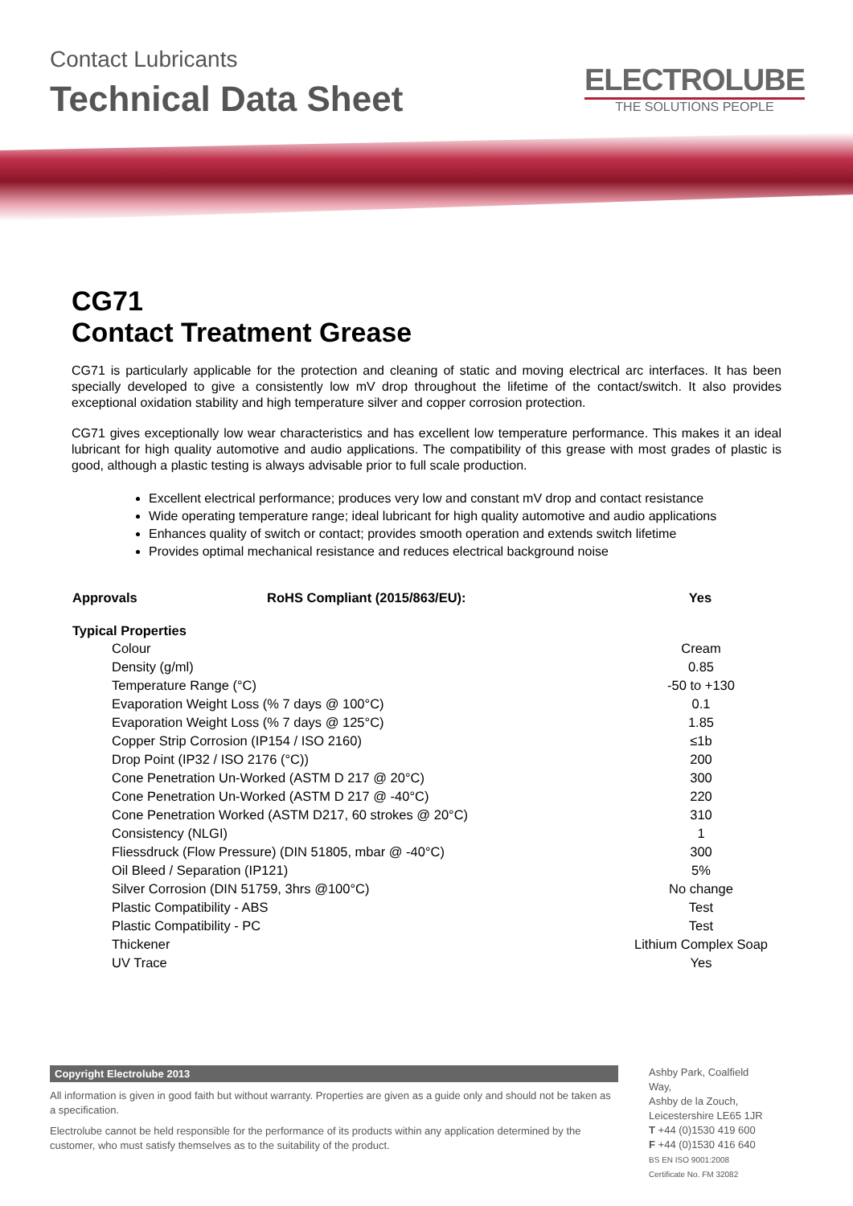Contact Lubricants
Technical Data Sheet
ELECTROLUBE
THE SOLUTIONS PEOPLE
CG71
Contact Treatment Grease
CG71 is particularly applicable for the protection and cleaning of static and moving electrical arc interfaces. It has been specially developed to give a consistently low mV drop throughout the lifetime of the contact/switch. It also provides exceptional oxidation stability and high temperature silver and copper corrosion protection.
CG71 gives exceptionally low wear characteristics and has excellent low temperature performance. This makes it an ideal lubricant for high quality automotive and audio applications. The compatibility of this grease with most grades of plastic is good, although a plastic testing is always advisable prior to full scale production.
Excellent electrical performance; produces very low and constant mV drop and contact resistance
Wide operating temperature range; ideal lubricant for high quality automotive and audio applications
Enhances quality of switch or contact; provides smooth operation and extends switch lifetime
Provides optimal mechanical resistance and reduces electrical background noise
| Approvals | RoHS Compliant (2015/863/EU): | Yes |
| --- | --- | --- |
| Typical Properties | |
| --- | --- |
| Colour | Cream |
| Density (g/ml) | 0.85 |
| Temperature Range (°C) | -50 to +130 |
| Evaporation Weight Loss (% 7 days @ 100°C) | 0.1 |
| Evaporation Weight Loss (% 7 days @ 125°C) | 1.85 |
| Copper Strip Corrosion (IP154 / ISO 2160) | ≤1b |
| Drop Point (IP32 / ISO 2176 (°C)) | 200 |
| Cone Penetration Un-Worked (ASTM D 217 @ 20°C) | 300 |
| Cone Penetration Un-Worked (ASTM D 217 @ -40°C) | 220 |
| Cone Penetration Worked (ASTM D217, 60 strokes @ 20°C) | 310 |
| Consistency (NLGI) | 1 |
| Fliessdruck (Flow Pressure) (DIN 51805, mbar @ -40°C) | 300 |
| Oil Bleed / Separation (IP121) | 5% |
| Silver Corrosion (DIN 51759, 3hrs @100°C) | No change |
| Plastic Compatibility - ABS | Test |
| Plastic Compatibility - PC | Test |
| Thickener | Lithium Complex Soap |
| UV Trace | Yes |
Copyright Electrolube 2013
All information is given in good faith but without warranty. Properties are given as a guide only and should not be taken as a specification.
Electrolube cannot be held responsible for the performance of its products within any application determined by the customer, who must satisfy themselves as to the suitability of the product.
Ashby Park, Coalfield Way,
Ashby de la Zouch,
Leicestershire LE65 1JR
T +44 (0)1530 419 600
F +44 (0)1530 416 640
BS EN ISO 9001:2008
Certificate No. FM 32082